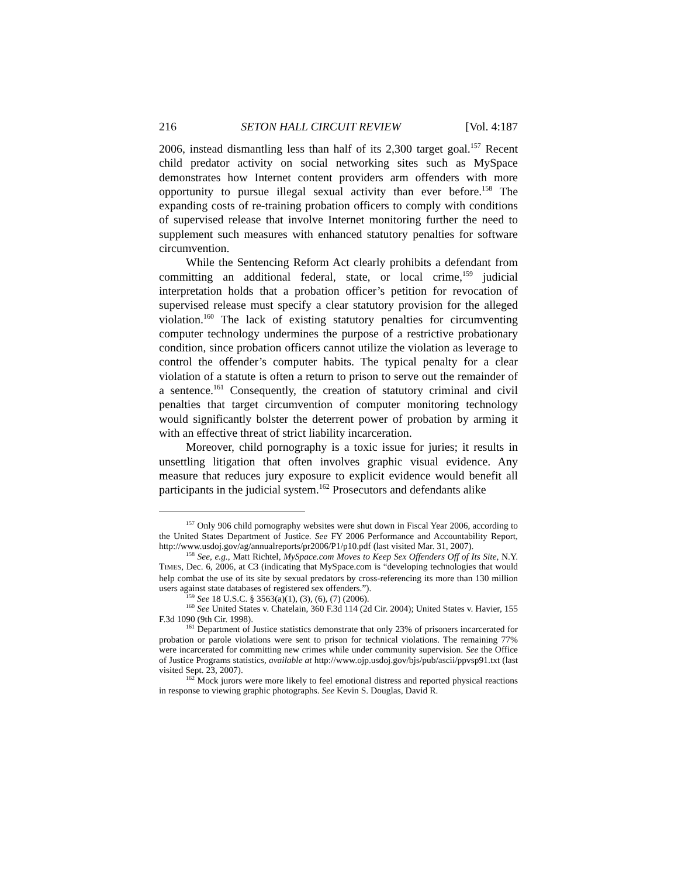216 SETON HALL CIRCUIT REVIEW [Vol. 4:187
2006, instead dismantling less than half of its 2,300 target goal.<sup>157</sup> Recent child predator activity on social networking sites such as MySpace demonstrates how Internet content providers arm offenders with more opportunity to pursue illegal sexual activity than ever before.<sup>158</sup> The expanding costs of re-training probation officers to comply with conditions of supervised release that involve Internet monitoring further the need to supplement such measures with enhanced statutory penalties for software circumvention.
While the Sentencing Reform Act clearly prohibits a defendant from committing an additional federal, state, or local crime,<sup>159</sup> judicial interpretation holds that a probation officer’s petition for revocation of supervised release must specify a clear statutory provision for the alleged violation.<sup>160</sup> The lack of existing statutory penalties for circumventing computer technology undermines the purpose of a restrictive probationary condition, since probation officers cannot utilize the violation as leverage to control the offender’s computer habits. The typical penalty for a clear violation of a statute is often a return to prison to serve out the remainder of a sentence.<sup>161</sup> Consequently, the creation of statutory criminal and civil penalties that target circumvention of computer monitoring technology would significantly bolster the deterrent power of probation by arming it with an effective threat of strict liability incarceration.
Moreover, child pornography is a toxic issue for juries; it results in unsettling litigation that often involves graphic visual evidence. Any measure that reduces jury exposure to explicit evidence would benefit all participants in the judicial system.<sup>162</sup> Prosecutors and defendants alike
<sup>157</sup> Only 906 child pornography websites were shut down in Fiscal Year 2006, according to the United States Department of Justice. See FY 2006 Performance and Accountability Report, http://www.usdoj.gov/ag/annualreports/pr2006/P1/p10.pdf (last visited Mar. 31, 2007).
<sup>158</sup> See, e.g., Matt Richtel, MySpace.com Moves to Keep Sex Offenders Off of Its Site, N.Y. TIMES, Dec. 6, 2006, at C3 (indicating that MySpace.com is “developing technologies that would help combat the use of its site by sexual predators by cross-referencing its more than 130 million users against state databases of registered sex offenders.”).
<sup>159</sup> See 18 U.S.C. § 3563(a)(1), (3), (6), (7) (2006).
<sup>160</sup> See United States v. Chatelain, 360 F.3d 114 (2d Cir. 2004); United States v. Havier, 155 F.3d 1090 (9th Cir. 1998).
<sup>161</sup> Department of Justice statistics demonstrate that only 23% of prisoners incarcerated for probation or parole violations were sent to prison for technical violations. The remaining 77% were incarcerated for committing new crimes while under community supervision. See the Office of Justice Programs statistics, available at http://www.ojp.usdoj.gov/bjs/pub/ascii/ppvsp91.txt (last visited Sept. 23, 2007).
<sup>162</sup> Mock jurors were more likely to feel emotional distress and reported physical reactions in response to viewing graphic photographs. See Kevin S. Douglas, David R.